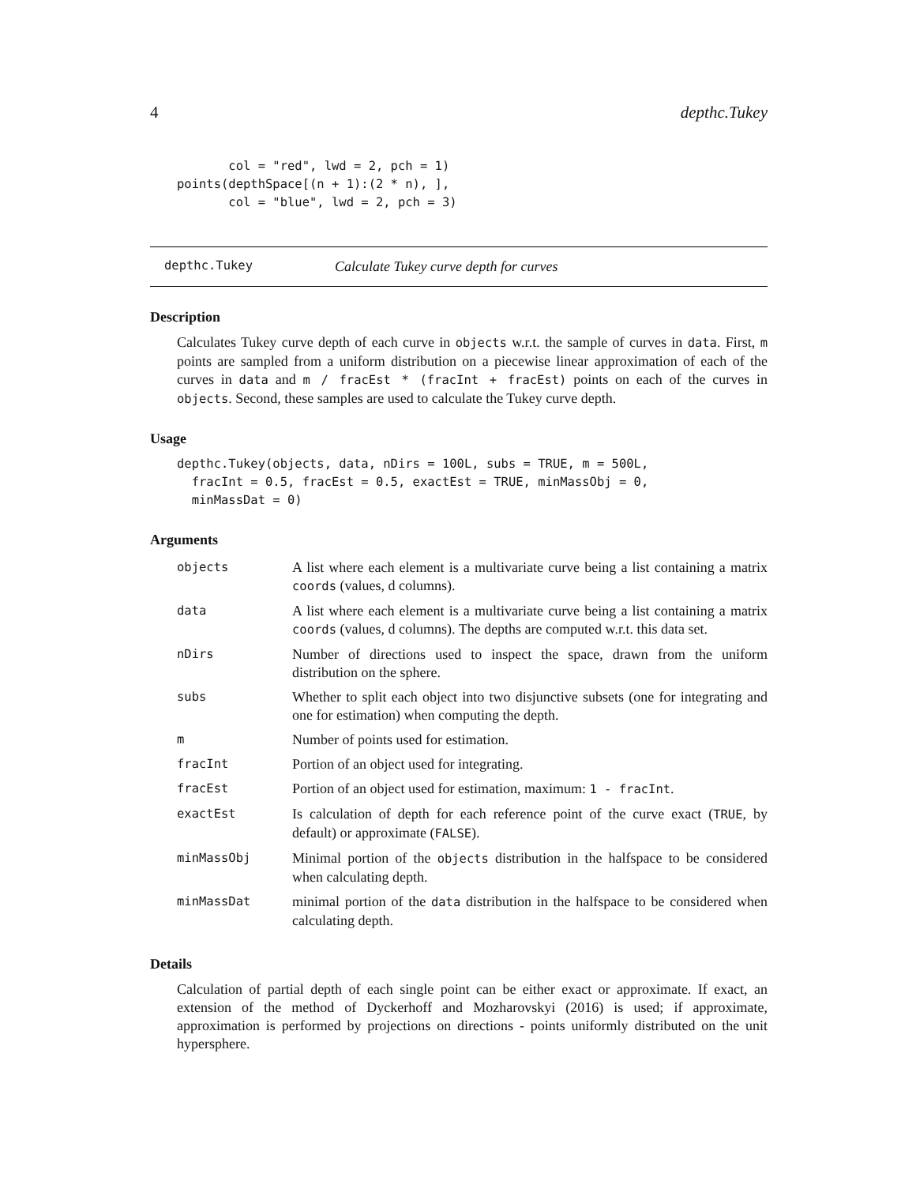4 depthc.Tukey
       col = "red", lwd = 2, pch = 1)
points(depthSpace[(n + 1):(2 * n), ],
       col = "blue", lwd = 2, pch = 3)
depthc.Tukey Calculate Tukey curve depth for curves
Description
Calculates Tukey curve depth of each curve in objects w.r.t. the sample of curves in data. First, m points are sampled from a uniform distribution on a piecewise linear approximation of each of the curves in data and m / fracEst * (fracInt + fracEst) points on each of the curves in objects. Second, these samples are used to calculate the Tukey curve depth.
Usage
depthc.Tukey(objects, data, nDirs = 100L, subs = TRUE, m = 500L,
  fracInt = 0.5, fracEst = 0.5, exactEst = TRUE, minMassObj = 0,
  minMassDat = 0)
Arguments
| objects | A list where each element is a multivariate curve being a list containing a matrix coords (values, d columns). |
| data | A list where each element is a multivariate curve being a list containing a matrix coords (values, d columns). The depths are computed w.r.t. this data set. |
| nDirs | Number of directions used to inspect the space, drawn from the uniform distribution on the sphere. |
| subs | Whether to split each object into two disjunctive subsets (one for integrating and one for estimation) when computing the depth. |
| m | Number of points used for estimation. |
| fracInt | Portion of an object used for integrating. |
| fracEst | Portion of an object used for estimation, maximum: 1 - fracInt . |
| exactEst | Is calculation of depth for each reference point of the curve exact ( TRUE , by default) or approximate ( FALSE ). |
| minMassObj | Minimal portion of the objects distribution in the halfspace to be considered when calculating depth. |
| minMassDat | minimal portion of the data distribution in the halfspace to be considered when calculating depth. |
Details
Calculation of partial depth of each single point can be either exact or approximate. If exact, an extension of the method of Dyckerhoff and Mozharovskyi (2016) is used; if approximate, approximation is performed by projections on directions - points uniformly distributed on the unit hypersphere.